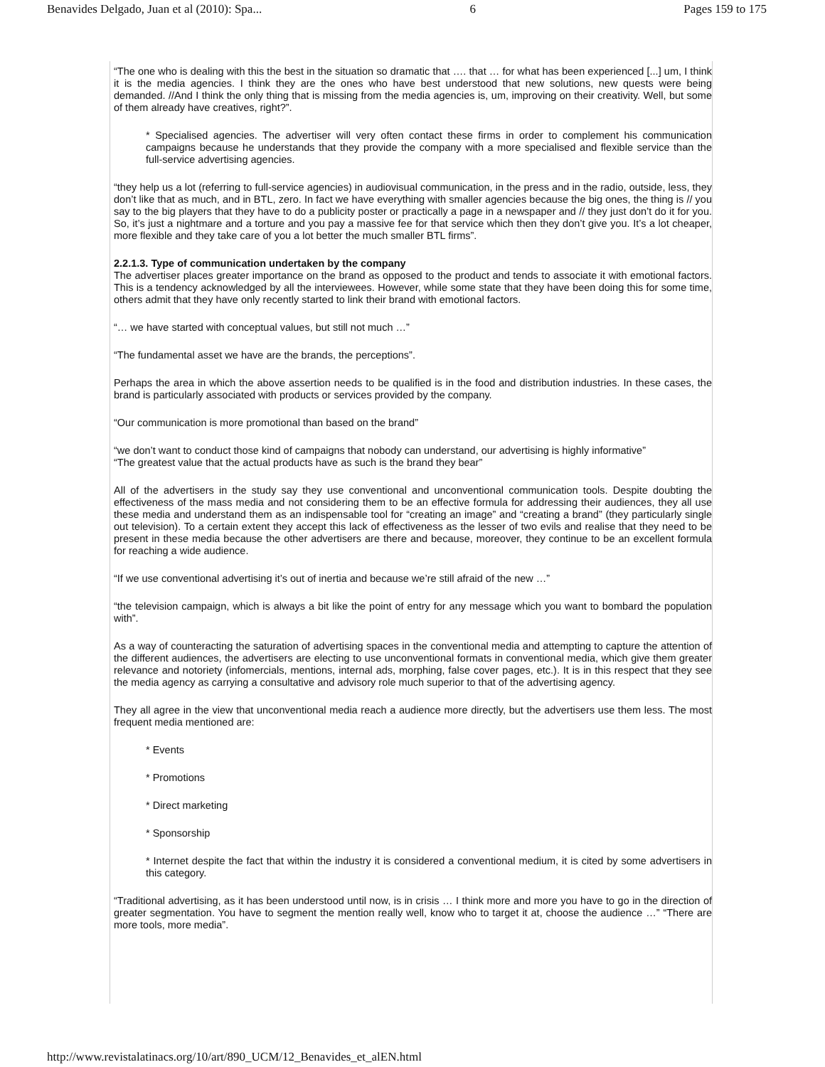Benavides Delgado, Juan et al (2010): Spa... 6 Pages 159 to 175
“The one who is dealing with this the best in the situation so dramatic that …. that … for what has been experienced [...] um, I think it is the media agencies. I think they are the ones who have best understood that new solutions, new quests were being demanded. //And I think the only thing that is missing from the media agencies is, um, improving on their creativity. Well, but some of them already have creatives, right?”.
* Specialised agencies. The advertiser will very often contact these firms in order to complement his communication campaigns because he understands that they provide the company with a more specialised and flexible service than the full-service advertising agencies.
“they help us a lot (referring to full-service agencies) in audiovisual communication, in the press and in the radio, outside, less, they don’t like that as much, and in BTL, zero. In fact we have everything with smaller agencies because the big ones, the thing is // you say to the big players that they have to do a publicity poster or practically a page in a newspaper and // they just don’t do it for you. So, it’s just a nightmare and a torture and you pay a massive fee for that service which then they don’t give you. It’s a lot cheaper, more flexible and they take care of you a lot better the much smaller BTL firms”.
2.2.1.3. Type of communication undertaken by the company
The advertiser places greater importance on the brand as opposed to the product and tends to associate it with emotional factors. This is a tendency acknowledged by all the interviewees. However, while some state that they have been doing this for some time, others admit that they have only recently started to link their brand with emotional factors.
“… we have started with conceptual values, but still not much …”
“The fundamental asset we have are the brands, the perceptions”.
Perhaps the area in which the above assertion needs to be qualified is in the food and distribution industries. In these cases, the brand is particularly associated with products or services provided by the company.
“Our communication is more promotional than based on the brand”
“we don’t want to conduct those kind of campaigns that nobody can understand, our advertising is highly informative”
“The greatest value that the actual products have as such is the brand they bear”
All of the advertisers in the study say they use conventional and unconventional communication tools. Despite doubting the effectiveness of the mass media and not considering them to be an effective formula for addressing their audiences, they all use these media and understand them as an indispensable tool for “creating an image” and “creating a brand” (they particularly single out television). To a certain extent they accept this lack of effectiveness as the lesser of two evils and realise that they need to be present in these media because the other advertisers are there and because, moreover, they continue to be an excellent formula for reaching a wide audience.
“If we use conventional advertising it’s out of inertia and because we’re still afraid of the new …”
“the television campaign, which is always a bit like the point of entry for any message which you want to bombard the population with”.
As a way of counteracting the saturation of advertising spaces in the conventional media and attempting to capture the attention of the different audiences, the advertisers are electing to use unconventional formats in conventional media, which give them greater relevance and notoriety (infomercials, mentions, internal ads, morphing, false cover pages, etc.). It is in this respect that they see the media agency as carrying a consultative and advisory role much superior to that of the advertising agency.
They all agree in the view that unconventional media reach a audience more directly, but the advertisers use them less. The most frequent media mentioned are:
* Events
* Promotions
* Direct marketing
* Sponsorship
* Internet despite the fact that within the industry it is considered a conventional medium, it is cited by some advertisers in this category.
“Traditional advertising, as it has been understood until now, is in crisis … I think more and more you have to go in the direction of greater segmentation. You have to segment the mention really well, know who to target it at, choose the audience …” “There are more tools, more media”.
http://www.revistalatinacs.org/10/art/890_UCM/12_Benavides_et_alEN.html